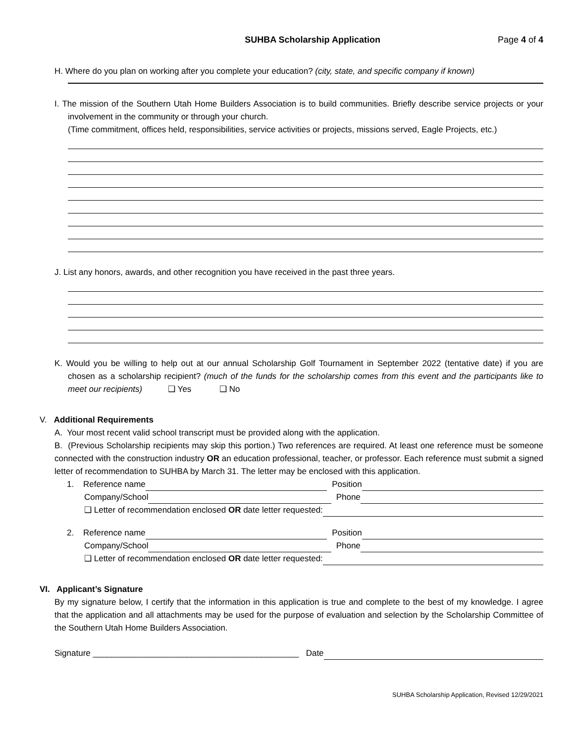SUHBA Scholarship Application Page 4 of 4
H. Where do you plan on working after you complete your education? (city, state, and specific company if known)
I. The mission of the Southern Utah Home Builders Association is to build communities. Briefly describe service projects or your involvement in the community or through your church.
(Time commitment, offices held, responsibilities, service activities or projects, missions served, Eagle Projects, etc.)
J. List any honors, awards, and other recognition you have received in the past three years.
K. Would you be willing to help out at our annual Scholarship Golf Tournament in September 2022 (tentative date) if you are chosen as a scholarship recipient? (much of the funds for the scholarship comes from this event and the participants like to meet our recipients) ❑ Yes ❑ No
V. Additional Requirements
A. Your most recent valid school transcript must be provided along with the application.
B. (Previous Scholarship recipients may skip this portion.) Two references are required. At least one reference must be someone connected with the construction industry OR an education professional, teacher, or professor. Each reference must submit a signed letter of recommendation to SUHBA by March 31. The letter may be enclosed with this application.
1. Reference name Position
Company/School Phone
❑ Letter of recommendation enclosed OR date letter requested:
2. Reference name Position
Company/School Phone
❑ Letter of recommendation enclosed OR date letter requested:
VI. Applicant’s Signature
By my signature below, I certify that the information in this application is true and complete to the best of my knowledge. I agree that the application and all attachments may be used for the purpose of evaluation and selection by the Scholarship Committee of the Southern Utah Home Builders Association.
Signature ____________________________________________ Date
SUHBA Scholarship Application, Revised 12/29/2021